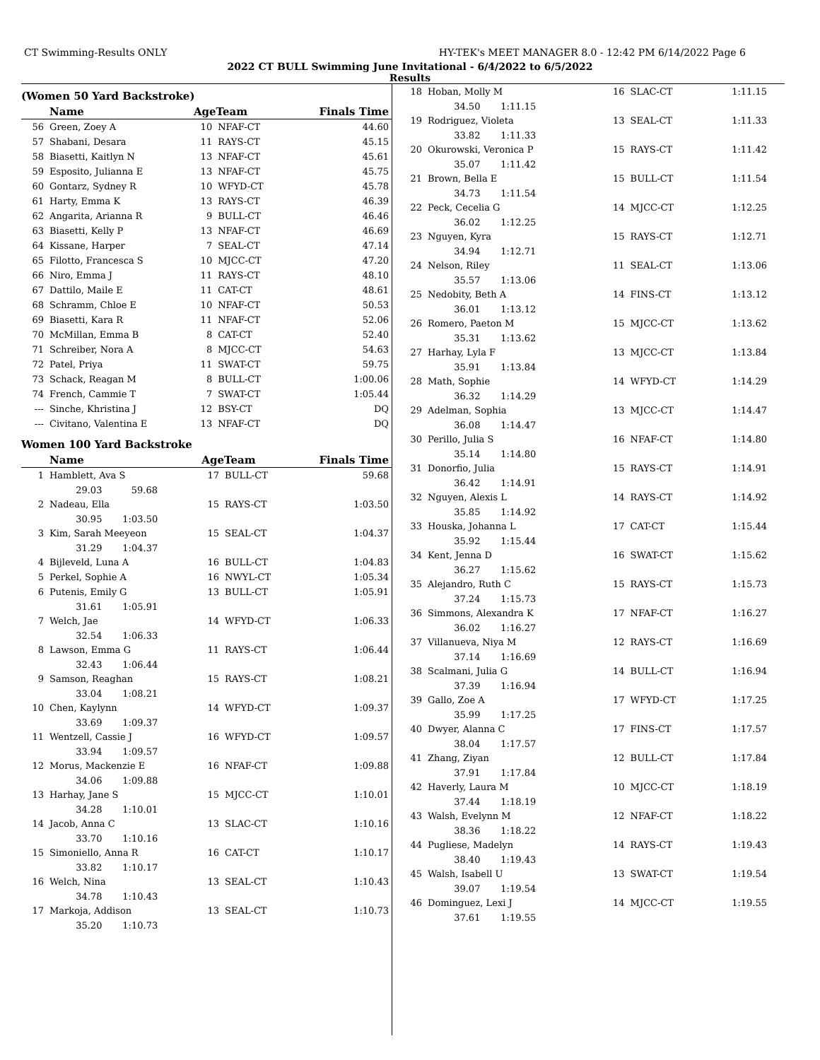CT Swimming-Results ONLY HY-TEK's MEET MANAGER 8.0 - 12:42 PM 6/14/2022 Page 6
2022 CT BULL Swimming June Invitational - 6/4/2022 to 6/5/2022
Results
(Women 50 Yard Backstroke)
| | Name | AgeTeam | | Finals Time |
| --- | --- | --- | --- | --- |
| 56 | Green, Zoey A | 10 | NFAF-CT | 44.60 |
| 57 | Shabani, Desara | 11 | RAYS-CT | 45.15 |
| 58 | Biasetti, Kaitlyn N | 13 | NFAF-CT | 45.61 |
| 59 | Esposito, Julianna E | 13 | NFAF-CT | 45.75 |
| 60 | Gontarz, Sydney R | 10 | WFYD-CT | 45.78 |
| 61 | Harty, Emma K | 13 | RAYS-CT | 46.39 |
| 62 | Angarita, Arianna R | 9 | BULL-CT | 46.46 |
| 63 | Biasetti, Kelly P | 13 | NFAF-CT | 46.69 |
| 64 | Kissane, Harper | 7 | SEAL-CT | 47.14 |
| 65 | Filotto, Francesca S | 10 | MJCC-CT | 47.20 |
| 66 | Niro, Emma J | 11 | RAYS-CT | 48.10 |
| 67 | Dattilo, Maile E | 11 | CAT-CT | 48.61 |
| 68 | Schramm, Chloe E | 10 | NFAF-CT | 50.53 |
| 69 | Biasetti, Kara R | 11 | NFAF-CT | 52.06 |
| 70 | McMillan, Emma B | 8 | CAT-CT | 52.40 |
| 71 | Schreiber, Nora A | 8 | MJCC-CT | 54.63 |
| 72 | Patel, Priya | 11 | SWAT-CT | 59.75 |
| 73 | Schack, Reagan M | 8 | BULL-CT | 1:00.06 |
| 74 | French, Cammie T | 7 | SWAT-CT | 1:05.44 |
| --- | Sinche, Khristina J | 12 | BSY-CT | DQ |
| --- | Civitano, Valentina E | 13 | NFAF-CT | DQ |
Women 100 Yard Backstroke
| | Name | AgeTeam | | Finals Time |
| --- | --- | --- | --- | --- |
| 1 | Hamblett, Ava S | 17 | BULL-CT | 59.68 |
| | 29.03 59.68 | | | |
| 2 | Nadeau, Ella | 15 | RAYS-CT | 1:03.50 |
| | 30.95 1:03.50 | | | |
| 3 | Kim, Sarah Meeyeon | 15 | SEAL-CT | 1:04.37 |
| | 31.29 1:04.37 | | | |
| 4 | Bijleveld, Luna A | 16 | BULL-CT | 1:04.83 |
| 5 | Perkel, Sophie A | 16 | NWYL-CT | 1:05.34 |
| 6 | Putenis, Emily G | 13 | BULL-CT | 1:05.91 |
| | 31.61 1:05.91 | | | |
| 7 | Welch, Jae | 14 | WFYD-CT | 1:06.33 |
| | 32.54 1:06.33 | | | |
| 8 | Lawson, Emma G | 11 | RAYS-CT | 1:06.44 |
| | 32.43 1:06.44 | | | |
| 9 | Samson, Reaghan | 15 | RAYS-CT | 1:08.21 |
| | 33.04 1:08.21 | | | |
| 10 | Chen, Kaylynn | 14 | WFYD-CT | 1:09.37 |
| | 33.69 1:09.37 | | | |
| 11 | Wentzell, Cassie J | 16 | WFYD-CT | 1:09.57 |
| | 33.94 1:09.57 | | | |
| 12 | Morus, Mackenzie E | 16 | NFAF-CT | 1:09.88 |
| | 34.06 1:09.88 | | | |
| 13 | Harhay, Jane S | 15 | MJCC-CT | 1:10.01 |
| | 34.28 1:10.01 | | | |
| 14 | Jacob, Anna C | 13 | SLAC-CT | 1:10.16 |
| | 33.70 1:10.16 | | | |
| 15 | Simoniello, Anna R | 16 | CAT-CT | 1:10.17 |
| | 33.82 1:10.17 | | | |
| 16 | Welch, Nina | 13 | SEAL-CT | 1:10.43 |
| | 34.78 1:10.43 | | | |
| 17 | Markoja, Addison | 13 | SEAL-CT | 1:10.73 |
| | 35.20 1:10.73 | | | |
| 18 | Hoban, Molly M | 16 | SLAC-CT | 1:11.15 |
| | 34.50 1:11.15 | | | |
| 19 | Rodriguez, Violeta | 13 | SEAL-CT | 1:11.33 |
| | 33.82 1:11.33 | | | |
| 20 | Okurowski, Veronica P | 15 | RAYS-CT | 1:11.42 |
| | 35.07 1:11.42 | | | |
| 21 | Brown, Bella E | 15 | BULL-CT | 1:11.54 |
| | 34.73 1:11.54 | | | |
| 22 | Peck, Cecelia G | 14 | MJCC-CT | 1:12.25 |
| | 36.02 1:12.25 | | | |
| 23 | Nguyen, Kyra | 15 | RAYS-CT | 1:12.71 |
| | 34.94 1:12.71 | | | |
| 24 | Nelson, Riley | 11 | SEAL-CT | 1:13.06 |
| | 35.57 1:13.06 | | | |
| 25 | Nedobity, Beth A | 14 | FINS-CT | 1:13.12 |
| | 36.01 1:13.12 | | | |
| 26 | Romero, Paeton M | 15 | MJCC-CT | 1:13.62 |
| | 35.31 1:13.62 | | | |
| 27 | Harhay, Lyla F | 13 | MJCC-CT | 1:13.84 |
| | 35.91 1:13.84 | | | |
| 28 | Math, Sophie | 14 | WFYD-CT | 1:14.29 |
| | 36.32 1:14.29 | | | |
| 29 | Adelman, Sophia | 13 | MJCC-CT | 1:14.47 |
| | 36.08 1:14.47 | | | |
| 30 | Perillo, Julia S | 16 | NFAF-CT | 1:14.80 |
| | 35.14 1:14.80 | | | |
| 31 | Donorfio, Julia | 15 | RAYS-CT | 1:14.91 |
| | 36.42 1:14.91 | | | |
| 32 | Nguyen, Alexis L | 14 | RAYS-CT | 1:14.92 |
| | 35.85 1:14.92 | | | |
| 33 | Houska, Johanna L | 17 | CAT-CT | 1:15.44 |
| | 35.92 1:15.44 | | | |
| 34 | Kent, Jenna D | 16 | SWAT-CT | 1:15.62 |
| | 36.27 1:15.62 | | | |
| 35 | Alejandro, Ruth C | 15 | RAYS-CT | 1:15.73 |
| | 37.24 1:15.73 | | | |
| 36 | Simmons, Alexandra K | 17 | NFAF-CT | 1:16.27 |
| | 36.02 1:16.27 | | | |
| 37 | Villanueva, Niya M | 12 | RAYS-CT | 1:16.69 |
| | 37.14 1:16.69 | | | |
| 38 | Scalmani, Julia G | 14 | BULL-CT | 1:16.94 |
| | 37.39 1:16.94 | | | |
| 39 | Gallo, Zoe A | 17 | WFYD-CT | 1:17.25 |
| | 35.99 1:17.25 | | | |
| 40 | Dwyer, Alanna C | 17 | FINS-CT | 1:17.57 |
| | 38.04 1:17.57 | | | |
| 41 | Zhang, Ziyan | 12 | BULL-CT | 1:17.84 |
| | 37.91 1:17.84 | | | |
| 42 | Haverly, Laura M | 10 | MJCC-CT | 1:18.19 |
| | 37.44 1:18.19 | | | |
| 43 | Walsh, Evelynn M | 12 | NFAF-CT | 1:18.22 |
| | 38.36 1:18.22 | | | |
| 44 | Pugliese, Madelyn | 14 | RAYS-CT | 1:19.43 |
| | 38.40 1:19.43 | | | |
| 45 | Walsh, Isabell U | 13 | SWAT-CT | 1:19.54 |
| | 39.07 1:19.54 | | | |
| 46 | Dominguez, Lexi J | 14 | MJCC-CT | 1:19.55 |
| | 37.61 1:19.55 | | | |